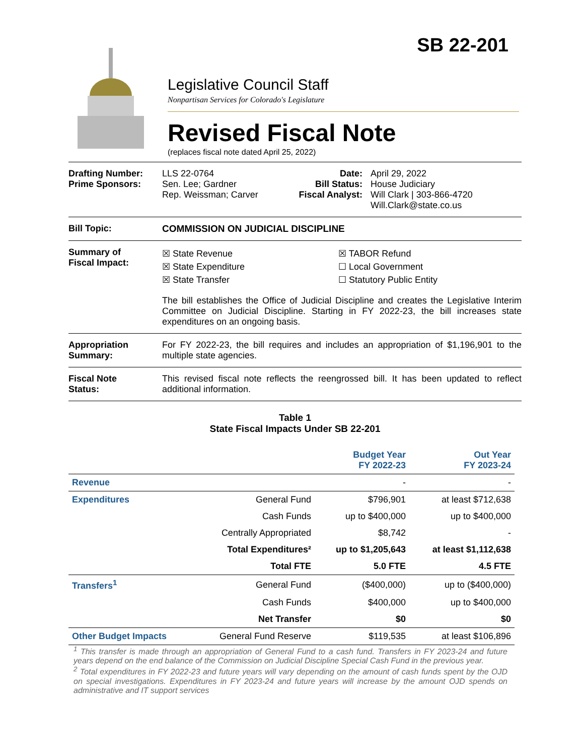SB 22-201
Legislative Council Staff
Nonpartisan Services for Colorado's Legislature
Revised Fiscal Note
(replaces fiscal note dated April 25, 2022)
Drafting Number:
Prime Sponsors:
LLS 22-0764
Sen. Lee; Gardner
Rep. Weissman; Carver
Date:
Bill Status:
Fiscal Analyst:
April 29, 2022
House Judiciary
Will Clark | 303-866-4720
Will.Clark@state.co.us
Bill Topic: COMMISSION ON JUDICIAL DISCIPLINE
Summary of
Fiscal Impact:
☒ State Revenue
☒ State Expenditure
☒ State Transfer
☒ TABOR Refund
☐ Local Government
☐ Statutory Public Entity
The bill establishes the Office of Judicial Discipline and creates the Legislative Interim Committee on Judicial Discipline. Starting in FY 2022-23, the bill increases state expenditures on an ongoing basis.
Appropriation
Summary:
For FY 2022-23, the bill requires and includes an appropriation of $1,196,901 to the multiple state agencies.
Fiscal Note
Status:
This revised fiscal note reflects the reengrossed bill. It has been updated to reflect additional information.
Table 1
State Fiscal Impacts Under SB 22-201
| | | Budget Year FY 2022-23 | Out Year FY 2023-24 |
| --- | --- | --- | --- |
| Revenue | | - | - |
| Expenditures | General Fund | $796,901 | at least $712,638 |
| | Cash Funds | up to $400,000 | up to $400,000 |
| | Centrally Appropriated | $8,742 | - |
| | Total Expenditures² | up to $1,205,643 | at least $1,112,638 |
| | Total FTE | 5.0 FTE | 4.5 FTE |
| Transfers<sup>1</sup> | General Fund | ($400,000) | up to ($400,000) |
| | Cash Funds | $400,000 | up to $400,000 |
| | Net Transfer | $0 | $0 |
| Other Budget Impacts | General Fund Reserve | $119,535 | at least $106,896 |
<sup>1</sup> This transfer is made through an appropriation of General Fund to a cash fund. Transfers in FY 2023-24 and future years depend on the end balance of the Commission on Judicial Discipline Special Cash Fund in the previous year.
<sup>2</sup> Total expenditures in FY 2022-23 and future years will vary depending on the amount of cash funds spent by the OJD on special investigations. Expenditures in FY 2023-24 and future years will increase by the amount OJD spends on administrative and IT support services